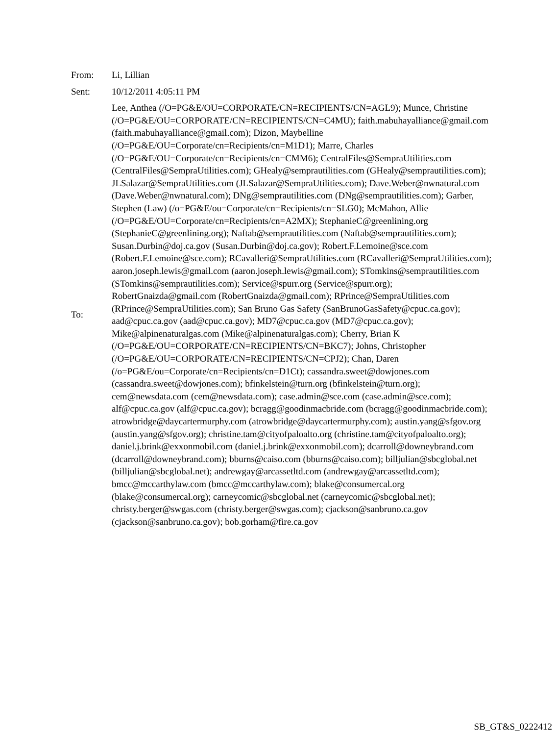| From: | Li, Lillian |
| Sent: | 10/12/2011 4:05:11 PM |
| To: | Lee, Anthea (/O=PG&E/OU=CORPORATE/CN=RECIPIENTS/CN=AGL9); Munce, Christine (/O=PG&E/OU=CORPORATE/CN=RECIPIENTS/CN=C4MU); faith.mabuhayalliance@gmail.com (faith.mabuhayalliance@gmail.com); Dizon, Maybelline (/O=PG&E/OU=Corporate/cn=Recipients/cn=M1D1); Marre, Charles (/O=PG&E/OU=Corporate/cn=Recipients/cn=CMM6); CentralFiles@SempraUtilities.com (CentralFiles@SempraUtilities.com); GHealy@semprautilities.com (GHealy@semprautilities.com); JLSalazar@SempraUtilities.com (JLSalazar@SempraUtilities.com); Dave.Weber@nwnatural.com (Dave.Weber@nwnatural.com); DNg@semprautilities.com (DNg@semprautilities.com); Garber, Stephen (Law) (/o=PG&E/ou=Corporate/cn=Recipients/cn=SLG0); McMahon, Allie (/O=PG&E/OU=Corporate/cn=Recipients/cn=A2MX); StephanieC@greenlining.org (StephanieC@greenlining.org); Naftab@semprautilities.com (Naftab@semprautilities.com); Susan.Durbin@doj.ca.gov (Susan.Durbin@doj.ca.gov); Robert.F.Lemoine@sce.com (Robert.F.Lemoine@sce.com); RCavalleri@SempraUtilities.com (RCavalleri@SempraUtilities.com); aaron.joseph.lewis@gmail.com (aaron.joseph.lewis@gmail.com); STomkins@semprautilities.com (STomkins@semprautilities.com); Service@spurr.org (Service@spurr.org); RobertGnaizda@gmail.com (RobertGnaizda@gmail.com); RPrince@SempraUtilities.com (RPrince@SempraUtilities.com); San Bruno Gas Safety (SanBrunoGasSafety@cpuc.ca.gov); aad@cpuc.ca.gov (aad@cpuc.ca.gov); MD7@cpuc.ca.gov (MD7@cpuc.ca.gov); Mike@alpinenaturalgas.com (Mike@alpinenaturalgas.com); Cherry, Brian K (/O=PG&E/OU=CORPORATE/CN=RECIPIENTS/CN=BKC7); Johns, Christopher (/O=PG&E/OU=CORPORATE/CN=RECIPIENTS/CN=CPJ2); Chan, Daren (/o=PG&E/ou=Corporate/cn=Recipients/cn=D1Ct); cassandra.sweet@dowjones.com (cassandra.sweet@dowjones.com); bfinkelstein@turn.org (bfinkelstein@turn.org); cem@newsdata.com (cem@newsdata.com); case.admin@sce.com (case.admin@sce.com); alf@cpuc.ca.gov (alf@cpuc.ca.gov); bcragg@goodinmacbride.com (bcragg@goodinmacbride.com); atrowbridge@daycartermurphy.com (atrowbridge@daycartermurphy.com); austin.yang@sfgov.org (austin.yang@sfgov.org); christine.tam@cityofpaloalto.org (christine.tam@cityofpaloalto.org); daniel.j.brink@exxonmobil.com (daniel.j.brink@exxonmobil.com); dcarroll@downeybrand.com (dcarroll@downeybrand.com); bburns@caiso.com (bburns@caiso.com); billjulian@sbcglobal.net (billjulian@sbcglobal.net); andrewgay@arcassetltd.com (andrewgay@arcassetltd.com); bmcc@mccarthylaw.com (bmcc@mccarthylaw.com); blake@consumercal.org (blake@consumercal.org); carneycomic@sbcglobal.net (carneycomic@sbcglobal.net); christy.berger@swgas.com (christy.berger@swgas.com); cjackson@sanbruno.ca.gov (cjackson@sanbruno.ca.gov); bob.gorham@fire.ca.gov |
SB_GT&S_0222412